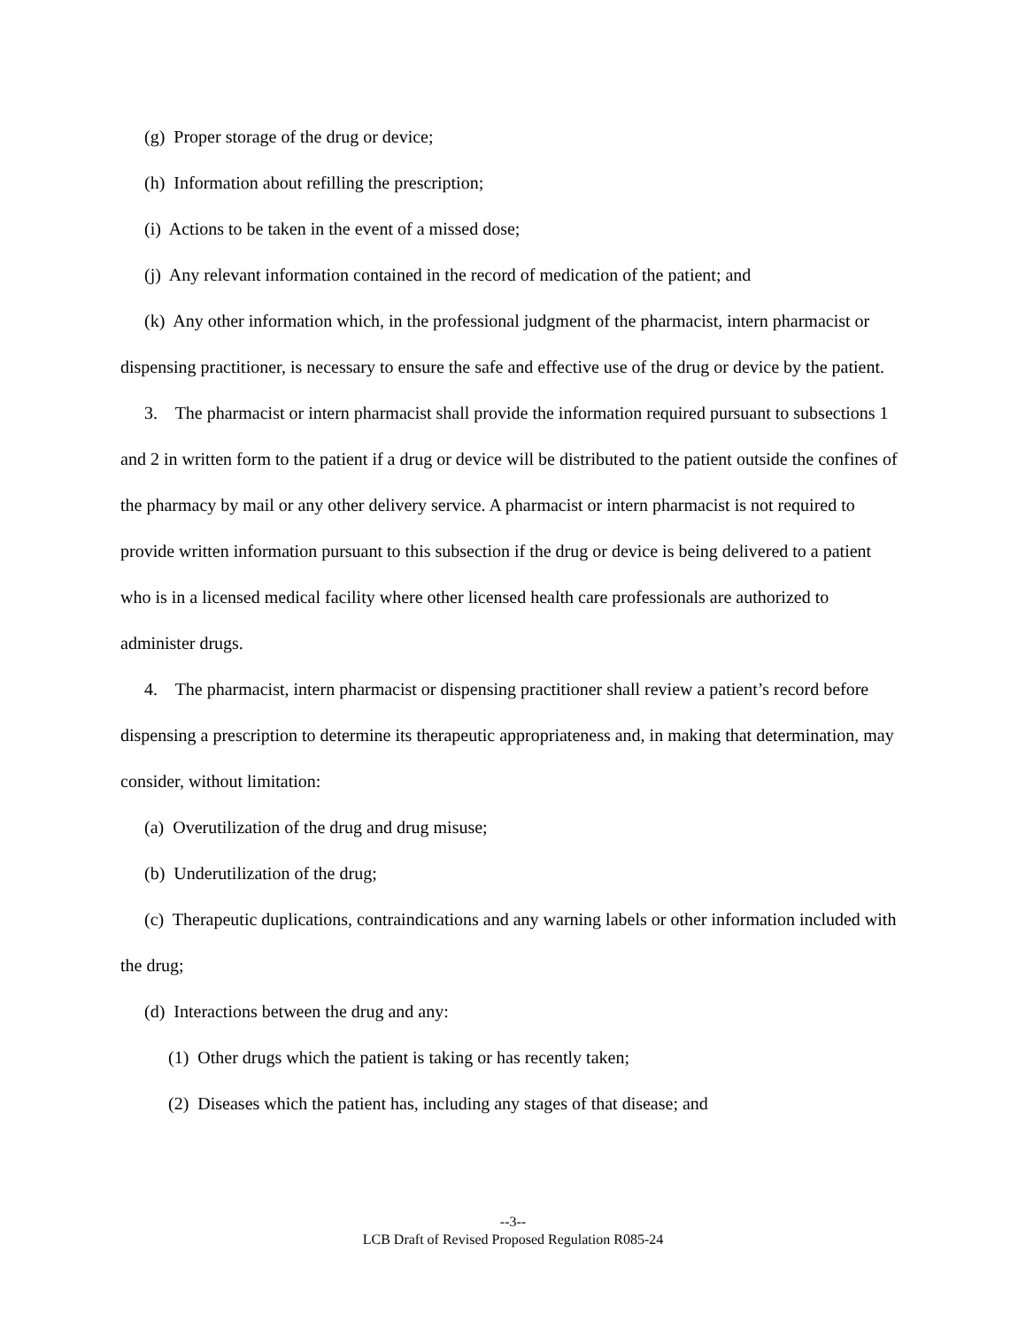(g) Proper storage of the drug or device;
(h) Information about refilling the prescription;
(i) Actions to be taken in the event of a missed dose;
(j) Any relevant information contained in the record of medication of the patient; and
(k) Any other information which, in the professional judgment of the pharmacist, intern pharmacist or dispensing practitioner, is necessary to ensure the safe and effective use of the drug or device by the patient.
3. The pharmacist or intern pharmacist shall provide the information required pursuant to subsections 1 and 2 in written form to the patient if a drug or device will be distributed to the patient outside the confines of the pharmacy by mail or any other delivery service. A pharmacist or intern pharmacist is not required to provide written information pursuant to this subsection if the drug or device is being delivered to a patient who is in a licensed medical facility where other licensed health care professionals are authorized to administer drugs.
4. The pharmacist, intern pharmacist or dispensing practitioner shall review a patient’s record before dispensing a prescription to determine its therapeutic appropriateness and, in making that determination, may consider, without limitation:
(a) Overutilization of the drug and drug misuse;
(b) Underutilization of the drug;
(c) Therapeutic duplications, contraindications and any warning labels or other information included with the drug;
(d) Interactions between the drug and any:
(1) Other drugs which the patient is taking or has recently taken;
(2) Diseases which the patient has, including any stages of that disease; and
--3--
LCB Draft of Revised Proposed Regulation R085-24